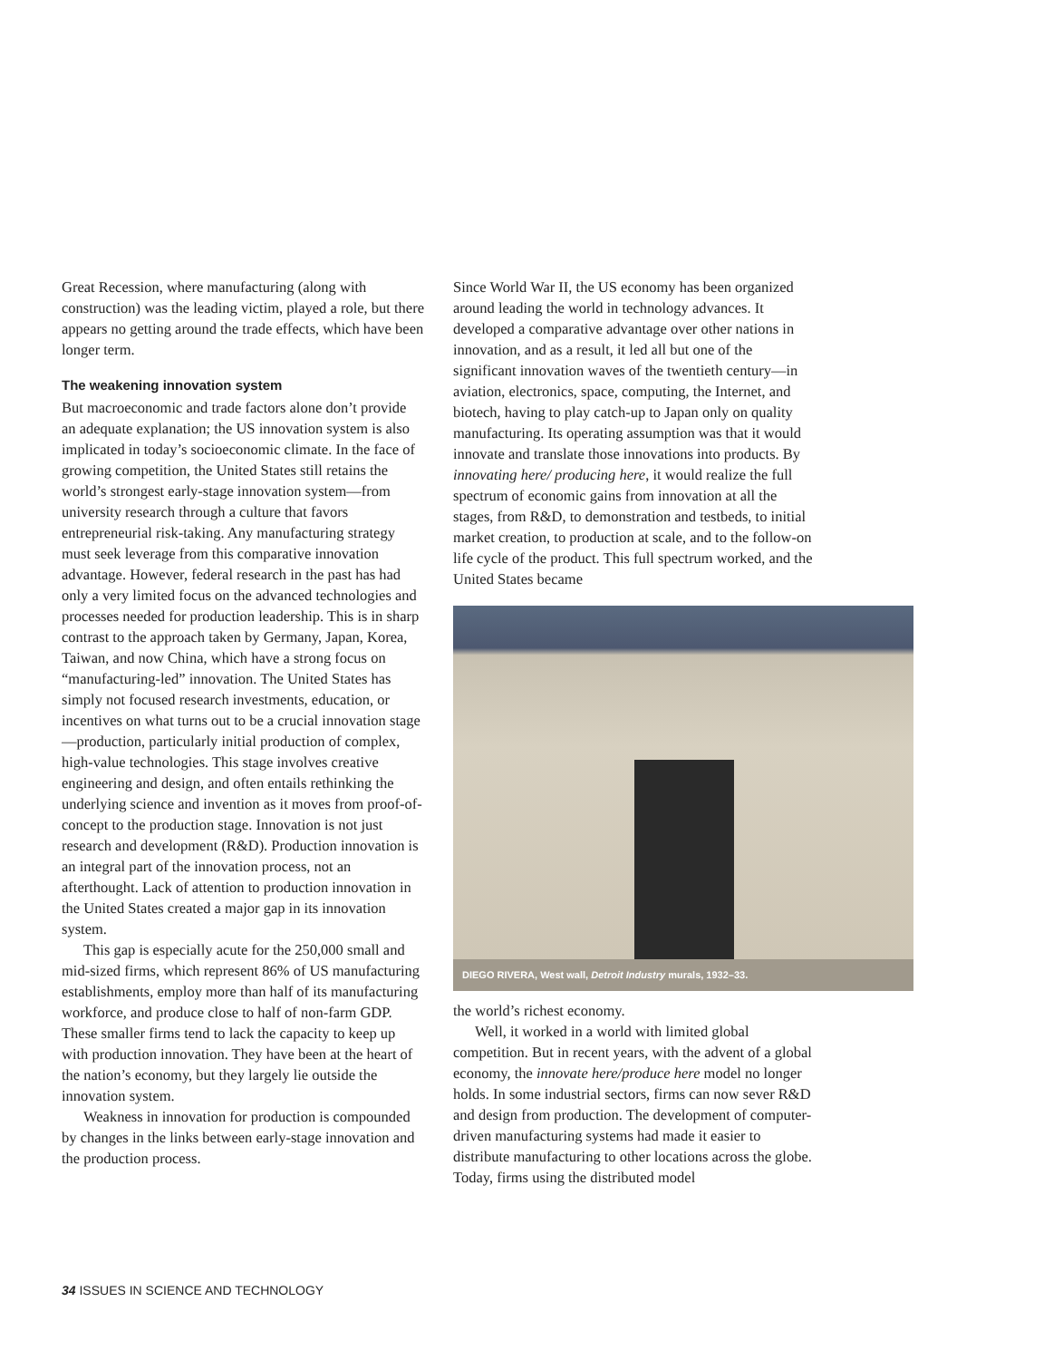Great Recession, where manufacturing (along with construction) was the leading victim, played a role, but there appears no getting around the trade effects, which have been longer term.
The weakening innovation system
But macroeconomic and trade factors alone don’t provide an adequate explanation; the US innovation system is also implicated in today’s socioeconomic climate. In the face of growing competition, the United States still retains the world’s strongest early-stage innovation system—from university research through a culture that favors entrepreneurial risk-taking. Any manufacturing strategy must seek leverage from this comparative innovation advantage. However, federal research in the past has had only a very limited focus on the advanced technologies and processes needed for production leadership. This is in sharp contrast to the approach taken by Germany, Japan, Korea, Taiwan, and now China, which have a strong focus on “manufacturing-led” innovation. The United States has simply not focused research investments, education, or incentives on what turns out to be a crucial innovation stage—production, particularly initial production of complex, high-value technologies. This stage involves creative engineering and design, and often entails rethinking the underlying science and invention as it moves from proof-of-concept to the production stage. Innovation is not just research and development (R&D). Production innovation is an integral part of the innovation process, not an afterthought. Lack of attention to production innovation in the United States created a major gap in its innovation system.
This gap is especially acute for the 250,000 small and mid-sized firms, which represent 86% of US manufacturing establishments, employ more than half of its manufacturing workforce, and produce close to half of non-farm GDP. These smaller firms tend to lack the capacity to keep up with production innovation. They have been at the heart of the nation’s economy, but they largely lie outside the innovation system.
Weakness in innovation for production is compounded by changes in the links between early-stage innovation and the production process.
Since World War II, the US economy has been organized around leading the world in technology advances. It developed a comparative advantage over other nations in innovation, and as a result, it led all but one of the significant innovation waves of the twentieth century—in aviation, electronics, space, computing, the Internet, and biotech, having to play catch-up to Japan only on quality manufacturing. Its operating assumption was that it would innovate and translate those innovations into products. By innovating here/ producing here, it would realize the full spectrum of economic gains from innovation at all the stages, from R&D, to demonstration and testbeds, to initial market creation, to production at scale, and to the follow-on life cycle of the product. This full spectrum worked, and the United States became
DIEGO RIVERA, West wall, Detroit Industry murals, 1932–33.
the world’s richest economy.
Well, it worked in a world with limited global competition. But in recent years, with the advent of a global economy, the innovate here/produce here model no longer holds. In some industrial sectors, firms can now sever R&D and design from production. The development of computer-driven manufacturing systems had made it easier to distribute manufacturing to other locations across the globe. Today, firms using the distributed model
34 ISSUES IN SCIENCE AND TECHNOLOGY